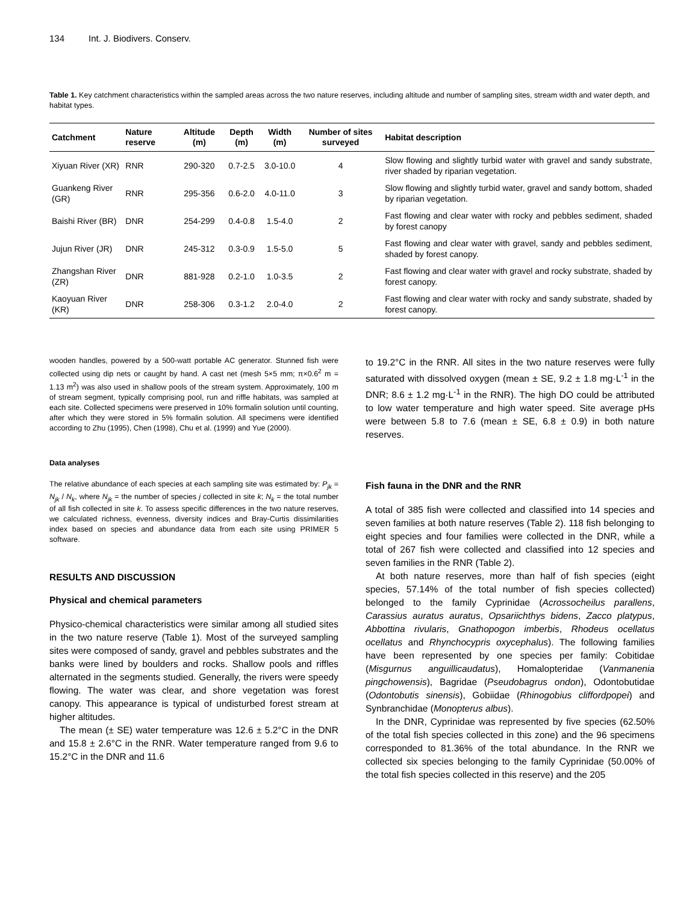134 Int. J. Biodivers. Conserv.
Table 1. Key catchment characteristics within the sampled areas across the two nature reserves, including altitude and number of sampling sites, stream width and water depth, and habitat types.
| Catchment | Nature reserve | Altitude (m) | Depth (m) | Width (m) | Number of sites surveyed | Habitat description |
| --- | --- | --- | --- | --- | --- | --- |
| Xiyuan River (XR) | RNR | 290-320 | 0.7-2.5 | 3.0-10.0 | 4 | Slow flowing and slightly turbid water with gravel and sandy substrate, river shaded by riparian vegetation. |
| Guankeng River (GR) | RNR | 295-356 | 0.6-2.0 | 4.0-11.0 | 3 | Slow flowing and slightly turbid water, gravel and sandy bottom, shaded by riparian vegetation. |
| Baishi River (BR) | DNR | 254-299 | 0.4-0.8 | 1.5-4.0 | 2 | Fast flowing and clear water with rocky and pebbles sediment, shaded by forest canopy |
| Jujun River (JR) | DNR | 245-312 | 0.3-0.9 | 1.5-5.0 | 5 | Fast flowing and clear water with gravel, sandy and pebbles sediment, shaded by forest canopy. |
| Zhangshan River (ZR) | DNR | 881-928 | 0.2-1.0 | 1.0-3.5 | 2 | Fast flowing and clear water with gravel and rocky substrate, shaded by forest canopy. |
| Kaoyuan River (KR) | DNR | 258-306 | 0.3-1.2 | 2.0-4.0 | 2 | Fast flowing and clear water with rocky and sandy substrate, shaded by forest canopy. |
wooden handles, powered by a 500-watt portable AC generator. Stunned fish were collected using dip nets or caught by hand. A cast net (mesh 5×5 mm; π×0.6<sup>2</sup> m = 1.13 m<sup>2</sup>) was also used in shallow pools of the stream system. Approximately, 100 m of stream segment, typically comprising pool, run and riffle habitats, was sampled at each site. Collected specimens were preserved in 10% formalin solution until counting, after which they were stored in 5% formalin solution. All specimens were identified according to Zhu (1995), Chen (1998), Chu et al. (1999) and Yue (2000).
Data analyses
The relative abundance of each species at each sampling site was estimated by: P<sub>jk</sub> = N<sub>jk</sub> / N<sub>k</sub>, where N<sub>jk</sub> = the number of species j collected in site k; N<sub>k</sub> = the total number of all fish collected in site k. To assess specific differences in the two nature reserves, we calculated richness, evenness, diversity indices and Bray-Curtis dissimilarities index based on species and abundance data from each site using PRIMER 5 software.
RESULTS AND DISCUSSION
Physical and chemical parameters
Physico-chemical characteristics were similar among all studied sites in the two nature reserve (Table 1). Most of the surveyed sampling sites were composed of sandy, gravel and pebbles substrates and the banks were lined by boulders and rocks. Shallow pools and riffles alternated in the segments studied. Generally, the rivers were speedy flowing. The water was clear, and shore vegetation was forest canopy. This appearance is typical of undisturbed forest stream at higher altitudes.
The mean (± SE) water temperature was 12.6 ± 5.2°C in the DNR and 15.8 ± 2.6°C in the RNR. Water temperature ranged from 9.6 to 15.2°C in the DNR and 11.6
to 19.2°C in the RNR. All sites in the two nature reserves were fully saturated with dissolved oxygen (mean ± SE, 9.2 ± 1.8 mg·L<sup>-1</sup> in the DNR; 8.6 ± 1.2 mg·L<sup>-1</sup> in the RNR). The high DO could be attributed to low water temperature and high water speed. Site average pHs were between 5.8 to 7.6 (mean ± SE, 6.8 ± 0.9) in both nature reserves.
Fish fauna in the DNR and the RNR
A total of 385 fish were collected and classified into 14 species and seven families at both nature reserves (Table 2). 118 fish belonging to eight species and four families were collected in the DNR, while a total of 267 fish were collected and classified into 12 species and seven families in the RNR (Table 2).
At both nature reserves, more than half of fish species (eight species, 57.14% of the total number of fish species collected) belonged to the family Cyprinidae (Acrossocheilus parallens, Carassius auratus auratus, Opsariichthys bidens, Zacco platypus, Abbottina rivularis, Gnathopogon imberbis, Rhodeus ocellatus ocellatus and Rhynchocypris oxycephalus). The following families have been represented by one species per family: Cobitidae (Misgurnus anguillicaudatus), Homalopteridae (Vanmanenia pingchowensis), Bagridae (Pseudobagrus ondon), Odontobutidae (Odontobutis sinensis), Gobiidae (Rhinogobius cliffordpopei) and Synbranchidae (Monopterus albus).
In the DNR, Cyprinidae was represented by five species (62.50% of the total fish species collected in this zone) and the 96 specimens corresponded to 81.36% of the total abundance. In the RNR we collected six species belonging to the family Cyprinidae (50.00% of the total fish species collected in this reserve) and the 205